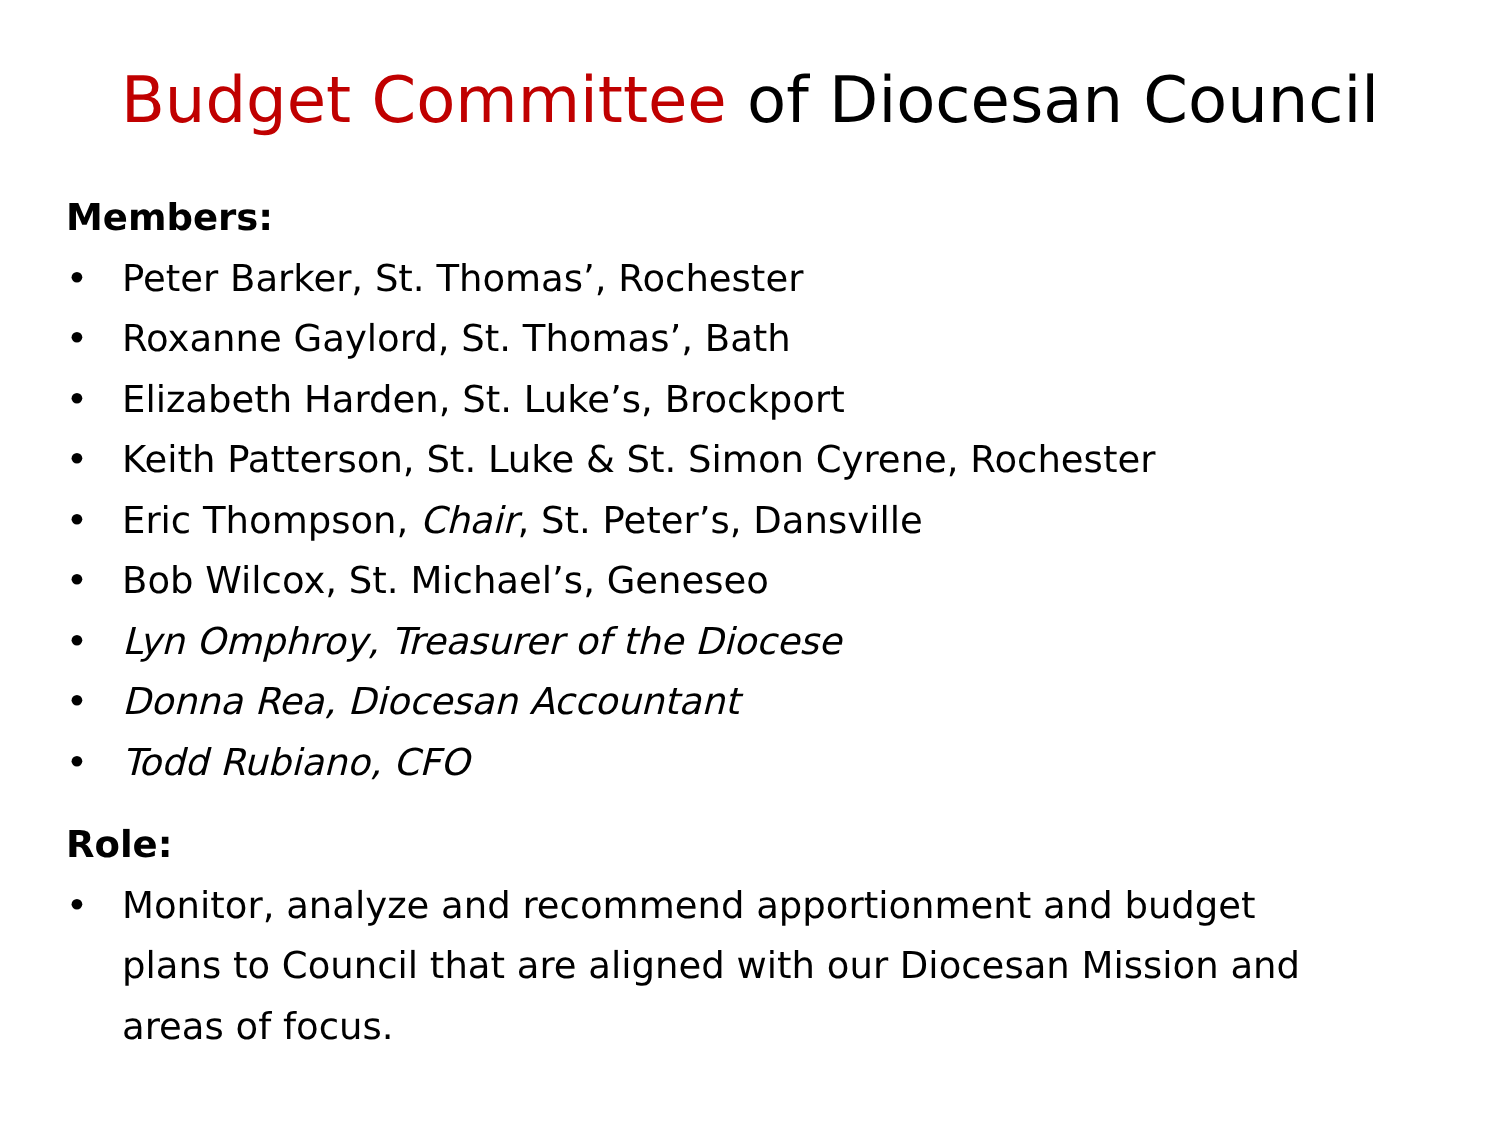Budget Committee of Diocesan Council
Members:
• Peter Barker, St. Thomas’, Rochester
• Roxanne Gaylord, St. Thomas’, Bath
• Elizabeth Harden, St. Luke’s, Brockport
• Keith Patterson, St. Luke & St. Simon Cyrene, Rochester
• Eric Thompson, Chair, St. Peter’s, Dansville
• Bob Wilcox, St. Michael’s, Geneseo
• Lyn Omphroy, Treasurer of the Diocese
• Donna Rea, Diocesan Accountant
• Todd Rubiano, CFO
Role:
• Monitor, analyze and recommend apportionment and budget plans to Council that are aligned with our Diocesan Mission and areas of focus.